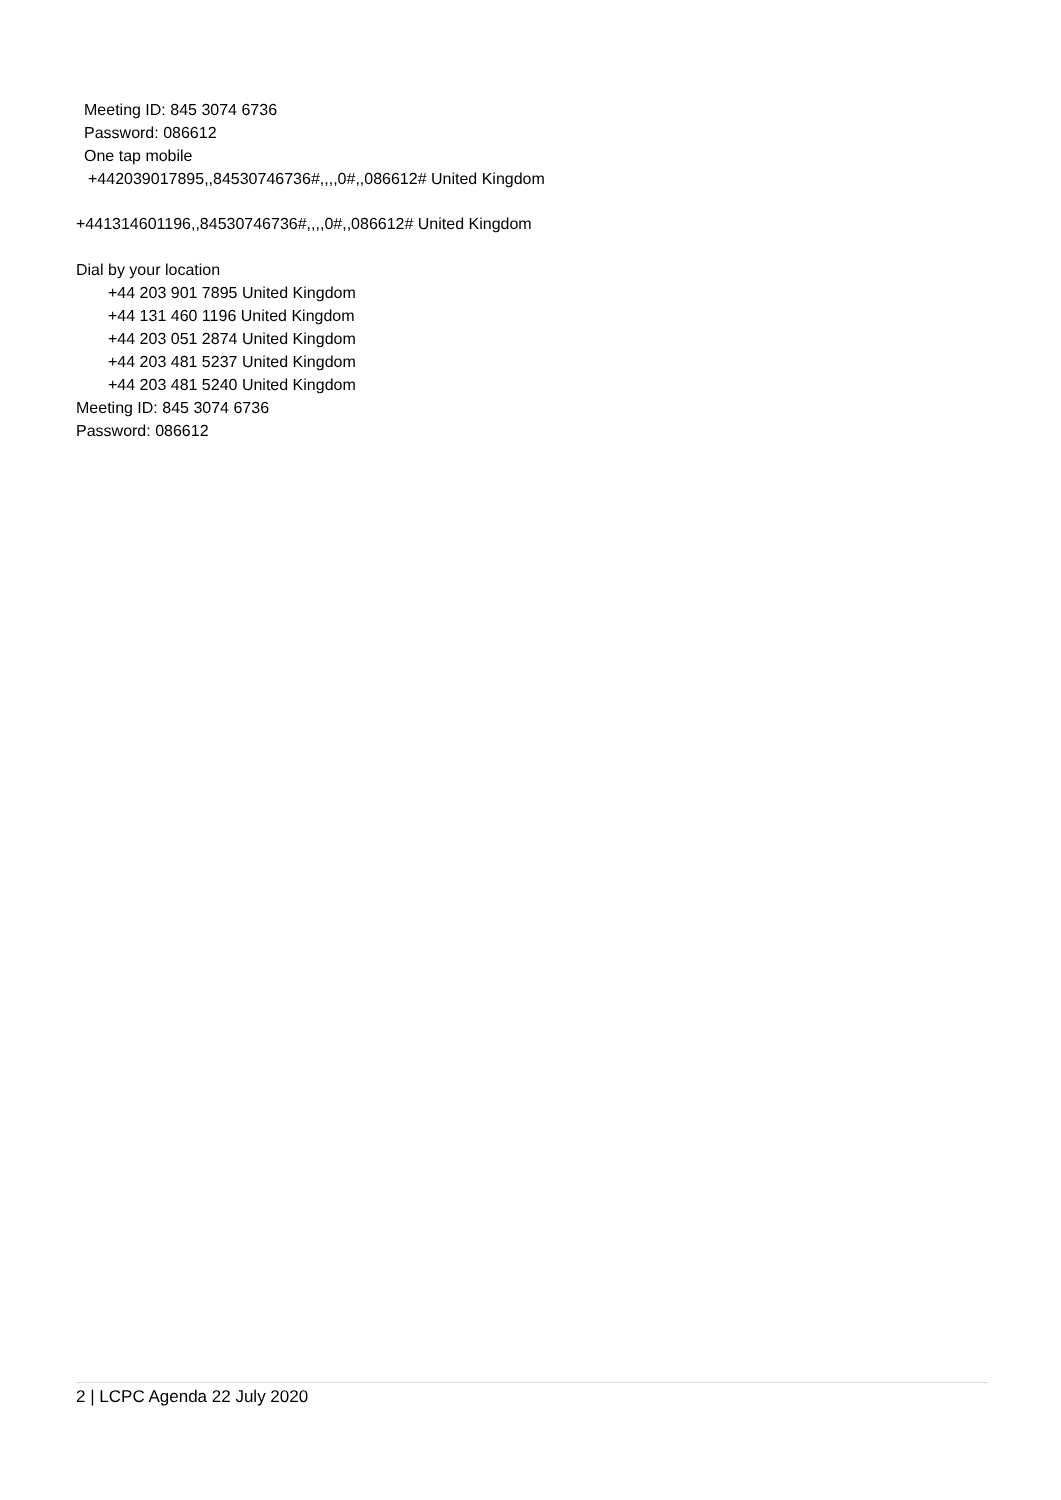Meeting ID: 845 3074 6736
Password: 086612
One tap mobile
+442039017895,,84530746736#,,,,0#,,086612# United Kingdom
+441314601196,,84530746736#,,,,0#,,086612# United Kingdom
Dial by your location
+44 203 901 7895 United Kingdom
+44 131 460 1196 United Kingdom
+44 203 051 2874 United Kingdom
+44 203 481 5237 United Kingdom
+44 203 481 5240 United Kingdom
Meeting ID: 845 3074 6736
Password: 086612
2 | LCPC Agenda 22 July 2020